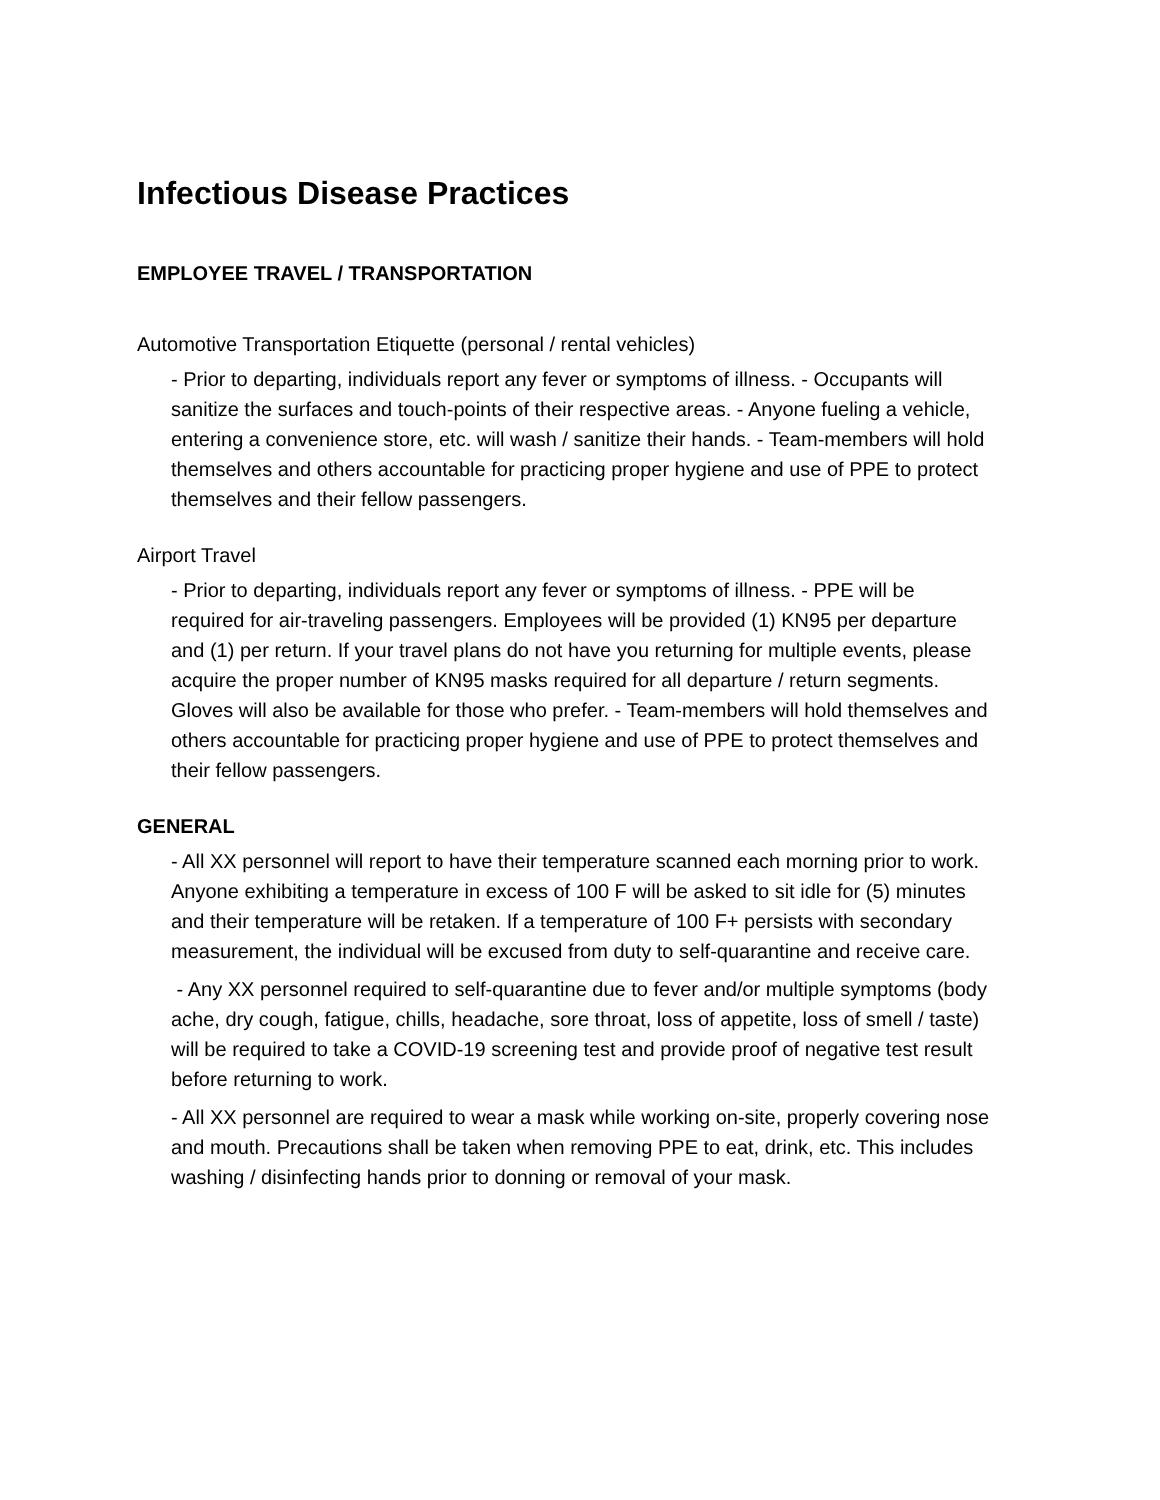Infectious Disease Practices
EMPLOYEE TRAVEL / TRANSPORTATION
Automotive Transportation Etiquette (personal / rental vehicles)
- Prior to departing, individuals report any fever or symptoms of illness. - Occupants will sanitize the surfaces and touch-points of their respective areas. - Anyone fueling a vehicle, entering a convenience store, etc. will wash / sanitize their hands. - Team-members will hold themselves and others accountable for practicing proper hygiene and use of PPE to protect themselves and their fellow passengers.
Airport Travel
- Prior to departing, individuals report any fever or symptoms of illness. - PPE will be required for air-traveling passengers. Employees will be provided (1) KN95 per departure and (1) per return. If your travel plans do not have you returning for multiple events, please acquire the proper number of KN95 masks required for all departure / return segments. Gloves will also be available for those who prefer. - Team-members will hold themselves and others accountable for practicing proper hygiene and use of PPE to protect themselves and their fellow passengers.
GENERAL
- All XX personnel will report to have their temperature scanned each morning prior to work. Anyone exhibiting a temperature in excess of 100 F will be asked to sit idle for (5) minutes and their temperature will be retaken. If a temperature of 100 F+ persists with secondary measurement, the individual will be excused from duty to self-quarantine and receive care.
- Any XX personnel required to self-quarantine due to fever and/or multiple symptoms (body ache, dry cough, fatigue, chills, headache, sore throat, loss of appetite, loss of smell / taste) will be required to take a COVID-19 screening test and provide proof of negative test result before returning to work.
- All XX personnel are required to wear a mask while working on-site, properly covering nose and mouth. Precautions shall be taken when removing PPE to eat, drink, etc. This includes washing / disinfecting hands prior to donning or removal of your mask.